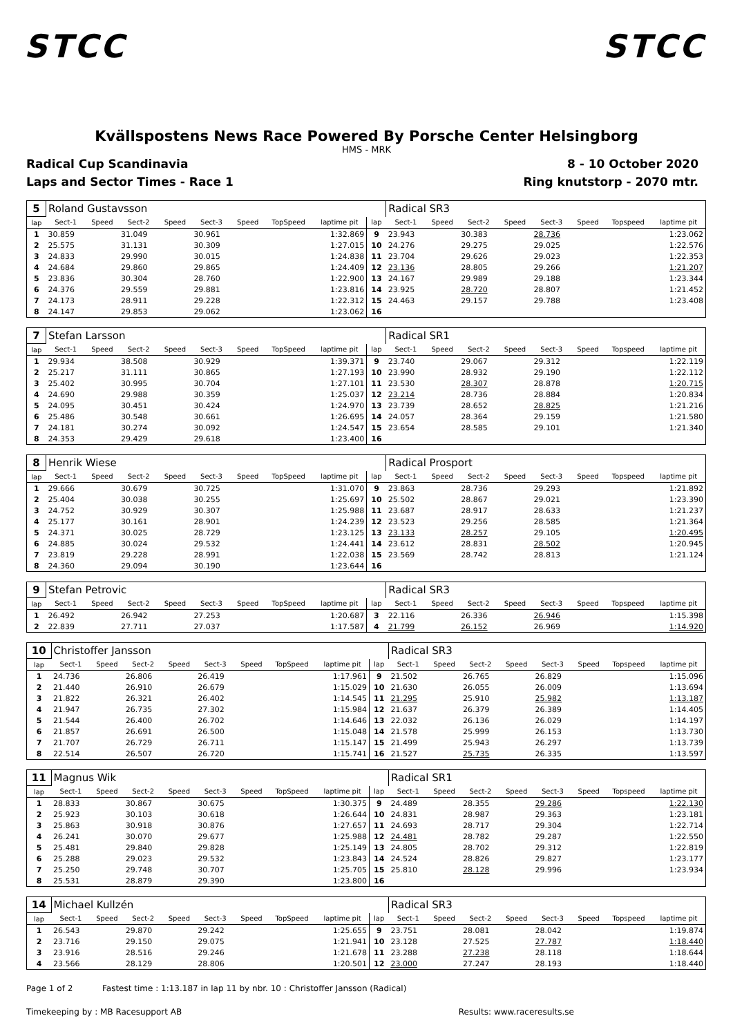STCC STCC
Kvällspostens News Race Powered By Porsche Center Helsingborg
HMS - MRK
Radical Cup Scandinavia
Laps and Sector Times - Race 1
8 - 10 October 2020
Ring knutstorp - 2070 mtr.
| 5 | Roland Gustavsson | | | | | | | | | Radical SR3 | | | | | | | |
| lap | Sect-1 | Speed | Sect-2 | Speed | Sect-3 | Speed | TopSpeed | laptime pit | lap | Sect-1 | Speed | Sect-2 | Speed | Sect-3 | Speed | Topspeed | laptime pit |
| 1 | 30.859 | | 31.049 | | 30.961 | | | 1:32.869 | 9 | 23.943 | | 30.383 | | 28.736 | | | 1:23.062 |
| 2 | 25.575 | | 31.131 | | 30.309 | | | 1:27.015 | 10 | 24.276 | | 29.275 | | 29.025 | | | 1:22.576 |
| 3 | 24.833 | | 29.990 | | 30.015 | | | 1:24.838 | 11 | 23.704 | | 29.626 | | 29.023 | | | 1:22.353 |
| 4 | 24.684 | | 29.860 | | 29.865 | | | 1:24.409 | 12 | 23.136 | | 28.805 | | 29.266 | | | 1:21.207 |
| 5 | 23.836 | | 30.304 | | 28.760 | | | 1:22.900 | 13 | 24.167 | | 29.989 | | 29.188 | | | 1:23.344 |
| 6 | 24.376 | | 29.559 | | 29.881 | | | 1:23.816 | 14 | 23.925 | | 28.720 | | 28.807 | | | 1:21.452 |
| 7 | 24.173 | | 28.911 | | 29.228 | | | 1:22.312 | 15 | 24.463 | | 29.157 | | 29.788 | | | 1:23.408 |
| 8 | 24.147 | | 29.853 | | 29.062 | | | 1:23.062 | 16 | | | | | | | | |
| 7 | Stefan Larsson | | | | | | | | | Radical SR1 | | | | | | | |
| lap | Sect-1 | Speed | Sect-2 | Speed | Sect-3 | Speed | TopSpeed | laptime pit | lap | Sect-1 | Speed | Sect-2 | Speed | Sect-3 | Speed | Topspeed | laptime pit |
| 1 | 29.934 | | 38.508 | | 30.929 | | | 1:39.371 | 9 | 23.740 | | 29.067 | | 29.312 | | | 1:22.119 |
| 2 | 25.217 | | 31.111 | | 30.865 | | | 1:27.193 | 10 | 23.990 | | 28.932 | | 29.190 | | | 1:22.112 |
| 3 | 25.402 | | 30.995 | | 30.704 | | | 1:27.101 | 11 | 23.530 | | 28.307 | | 28.878 | | | 1:20.715 |
| 4 | 24.690 | | 29.988 | | 30.359 | | | 1:25.037 | 12 | 23.214 | | 28.736 | | 28.884 | | | 1:20.834 |
| 5 | 24.095 | | 30.451 | | 30.424 | | | 1:24.970 | 13 | 23.739 | | 28.652 | | 28.825 | | | 1:21.216 |
| 6 | 25.486 | | 30.548 | | 30.661 | | | 1:26.695 | 14 | 24.057 | | 28.364 | | 29.159 | | | 1:21.580 |
| 7 | 24.181 | | 30.274 | | 30.092 | | | 1:24.547 | 15 | 23.654 | | 28.585 | | 29.101 | | | 1:21.340 |
| 8 | 24.353 | | 29.429 | | 29.618 | | | 1:23.400 | 16 | | | | | | | | |
| 8 | Henrik Wiese | | | | | | | | | Radical Prosport | | | | | | | |
| lap | Sect-1 | Speed | Sect-2 | Speed | Sect-3 | Speed | TopSpeed | laptime pit | lap | Sect-1 | Speed | Sect-2 | Speed | Sect-3 | Speed | Topspeed | laptime pit |
| 1 | 29.666 | | 30.679 | | 30.725 | | | 1:31.070 | 9 | 23.863 | | 28.736 | | 29.293 | | | 1:21.892 |
| 2 | 25.404 | | 30.038 | | 30.255 | | | 1:25.697 | 10 | 25.502 | | 28.867 | | 29.021 | | | 1:23.390 |
| 3 | 24.752 | | 30.929 | | 30.307 | | | 1:25.988 | 11 | 23.687 | | 28.917 | | 28.633 | | | 1:21.237 |
| 4 | 25.177 | | 30.161 | | 28.901 | | | 1:24.239 | 12 | 23.523 | | 29.256 | | 28.585 | | | 1:21.364 |
| 5 | 24.371 | | 30.025 | | 28.729 | | | 1:23.125 | 13 | 23.133 | | 28.257 | | 29.105 | | | 1:20.495 |
| 6 | 24.885 | | 30.024 | | 29.532 | | | 1:24.441 | 14 | 23.612 | | 28.831 | | 28.502 | | | 1:20.945 |
| 7 | 23.819 | | 29.228 | | 28.991 | | | 1:22.038 | 15 | 23.569 | | 28.742 | | 28.813 | | | 1:21.124 |
| 8 | 24.360 | | 29.094 | | 30.190 | | | 1:23.644 | 16 | | | | | | | | |
| 9 | Stefan Petrovic | | | | | | | | | Radical SR3 | | | | | | | |
| lap | Sect-1 | Speed | Sect-2 | Speed | Sect-3 | Speed | TopSpeed | laptime pit | lap | Sect-1 | Speed | Sect-2 | Speed | Sect-3 | Speed | Topspeed | laptime pit |
| 1 | 26.492 | | 26.942 | | 27.253 | | | 1:20.687 | 3 | 22.116 | | 26.336 | | 26.946 | | | 1:15.398 |
| 2 | 22.839 | | 27.711 | | 27.037 | | | 1:17.587 | 4 | 21.799 | | 26.152 | | 26.969 | | | 1:14.920 |
| 10 | Christoffer Jansson | | | | | | | | | Radical SR3 | | | | | | | |
| lap | Sect-1 | Speed | Sect-2 | Speed | Sect-3 | Speed | TopSpeed | laptime pit | lap | Sect-1 | Speed | Sect-2 | Speed | Sect-3 | Speed | Topspeed | laptime pit |
| 1 | 24.736 | | 26.806 | | 26.419 | | | 1:17.961 | 9 | 21.502 | | 26.765 | | 26.829 | | | 1:15.096 |
| 2 | 21.440 | | 26.910 | | 26.679 | | | 1:15.029 | 10 | 21.630 | | 26.055 | | 26.009 | | | 1:13.694 |
| 3 | 21.822 | | 26.321 | | 26.402 | | | 1:14.545 | 11 | 21.295 | | 25.910 | | 25.982 | | | 1:13.187 |
| 4 | 21.947 | | 26.735 | | 27.302 | | | 1:15.984 | 12 | 21.637 | | 26.379 | | 26.389 | | | 1:14.405 |
| 5 | 21.544 | | 26.400 | | 26.702 | | | 1:14.646 | 13 | 22.032 | | 26.136 | | 26.029 | | | 1:14.197 |
| 6 | 21.857 | | 26.691 | | 26.500 | | | 1:15.048 | 14 | 21.578 | | 25.999 | | 26.153 | | | 1:13.730 |
| 7 | 21.707 | | 26.729 | | 26.711 | | | 1:15.147 | 15 | 21.499 | | 25.943 | | 26.297 | | | 1:13.739 |
| 8 | 22.514 | | 26.507 | | 26.720 | | | 1:15.741 | 16 | 21.527 | | 25.735 | | 26.335 | | | 1:13.597 |
| 11 | Magnus Wik | | | | | | | | | Radical SR1 | | | | | | | |
| lap | Sect-1 | Speed | Sect-2 | Speed | Sect-3 | Speed | TopSpeed | laptime pit | lap | Sect-1 | Speed | Sect-2 | Speed | Sect-3 | Speed | Topspeed | laptime pit |
| 1 | 28.833 | | 30.867 | | 30.675 | | | 1:30.375 | 9 | 24.489 | | 28.355 | | 29.286 | | | 1:22.130 |
| 2 | 25.923 | | 30.103 | | 30.618 | | | 1:26.644 | 10 | 24.831 | | 28.987 | | 29.363 | | | 1:23.181 |
| 3 | 25.863 | | 30.918 | | 30.876 | | | 1:27.657 | 11 | 24.693 | | 28.717 | | 29.304 | | | 1:22.714 |
| 4 | 26.241 | | 30.070 | | 29.677 | | | 1:25.988 | 12 | 24.481 | | 28.782 | | 29.287 | | | 1:22.550 |
| 5 | 25.481 | | 29.840 | | 29.828 | | | 1:25.149 | 13 | 24.805 | | 28.702 | | 29.312 | | | 1:22.819 |
| 6 | 25.288 | | 29.023 | | 29.532 | | | 1:23.843 | 14 | 24.524 | | 28.826 | | 29.827 | | | 1:23.177 |
| 7 | 25.250 | | 29.748 | | 30.707 | | | 1:25.705 | 15 | 25.810 | | 28.128 | | 29.996 | | | 1:23.934 |
| 8 | 25.531 | | 28.879 | | 29.390 | | | 1:23.800 | 16 | | | | | | | | |
| 14 | Michael Kullzén | | | | | | | | | Radical SR3 | | | | | | | |
| lap | Sect-1 | Speed | Sect-2 | Speed | Sect-3 | Speed | TopSpeed | laptime pit | lap | Sect-1 | Speed | Sect-2 | Speed | Sect-3 | Speed | Topspeed | laptime pit |
| 1 | 26.543 | | 29.870 | | 29.242 | | | 1:25.655 | 9 | 23.751 | | 28.081 | | 28.042 | | | 1:19.874 |
| 2 | 23.716 | | 29.150 | | 29.075 | | | 1:21.941 | 10 | 23.128 | | 27.525 | | 27.787 | | | 1:18.440 |
| 3 | 23.916 | | 28.516 | | 29.246 | | | 1:21.678 | 11 | 23.288 | | 27.238 | | 28.118 | | | 1:18.644 |
| 4 | 23.566 | | 28.129 | | 28.806 | | | 1:20.501 | 12 | 23.000 | | 27.247 | | 28.193 | | | 1:18.440 |
Page 1 of 2 Fastest time : 1:13.187 in lap 11 by nbr. 10 : Christoffer Jansson (Radical)
Timekeeping by : MB Racesupport AB Results: www.raceresults.se